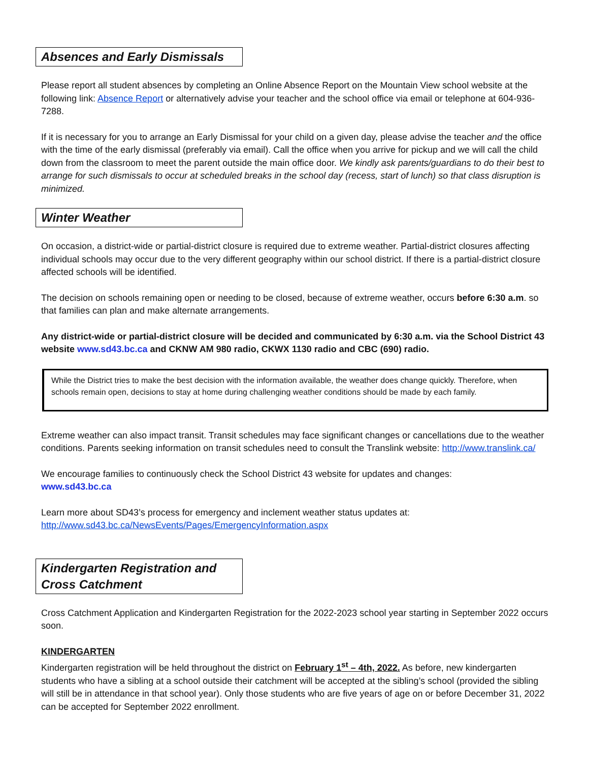Absences and Early Dismissals
Please report all student absences by completing an Online Absence Report on the Mountain View school website at the following link: Absence Report or alternatively advise your teacher and the school office via email or telephone at 604-936-7288.
If it is necessary for you to arrange an Early Dismissal for your child on a given day, please advise the teacher and the office with the time of the early dismissal (preferably via email). Call the office when you arrive for pickup and we will call the child down from the classroom to meet the parent outside the main office door. We kindly ask parents/guardians to do their best to arrange for such dismissals to occur at scheduled breaks in the school day (recess, start of lunch) so that class disruption is minimized.
Winter Weather
On occasion, a district-wide or partial-district closure is required due to extreme weather. Partial-district closures affecting individual schools may occur due to the very different geography within our school district. If there is a partial-district closure affected schools will be identified.
The decision on schools remaining open or needing to be closed, because of extreme weather, occurs before 6:30 a.m. so that families can plan and make alternate arrangements.
Any district-wide or partial-district closure will be decided and communicated by 6:30 a.m. via the School District 43 website www.sd43.bc.ca and CKNW AM 980 radio, CKWX 1130 radio and CBC (690) radio.
While the District tries to make the best decision with the information available, the weather does change quickly. Therefore, when schools remain open, decisions to stay at home during challenging weather conditions should be made by each family.
Extreme weather can also impact transit. Transit schedules may face significant changes or cancellations due to the weather conditions. Parents seeking information on transit schedules need to consult the Translink website: http://www.translink.ca/
We encourage families to continuously check the School District 43 website for updates and changes:
www.sd43.bc.ca
Learn more about SD43’s process for emergency and inclement weather status updates at:
http://www.sd43.bc.ca/NewsEvents/Pages/EmergencyInformation.aspx
Kindergarten Registration and Cross Catchment
Cross Catchment Application and Kindergarten Registration for the 2022-2023 school year starting in September 2022 occurs soon.
KINDERGARTEN
Kindergarten registration will be held throughout the district on February 1<sup>st</sup> – 4th, 2022. As before, new kindergarten students who have a sibling at a school outside their catchment will be accepted at the sibling’s school (provided the sibling will still be in attendance in that school year). Only those students who are five years of age on or before December 31, 2022 can be accepted for September 2022 enrollment.